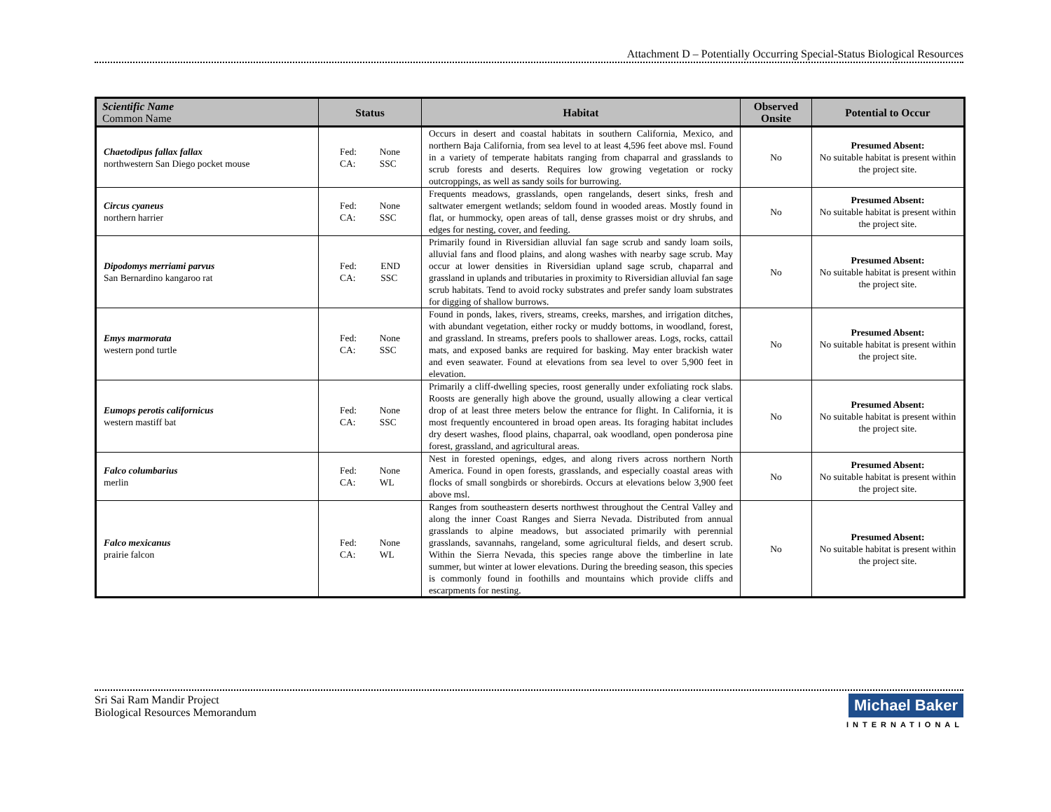Attachment D – Potentially Occurring Special-Status Biological Resources
| Scientific Name Common Name | Status | Habitat | Observed Onsite | Potential to Occur |
| --- | --- | --- | --- | --- |
| Chaetodipus fallax fallax northwestern San Diego pocket mouse | Fed: CA: None SSC | Occurs in desert and coastal habitats in southern California, Mexico, and northern Baja California, from sea level to at least 4,596 feet above msl. Found in a variety of temperate habitats ranging from chaparral and grasslands to scrub forests and deserts. Requires low growing vegetation or rocky outcroppings, as well as sandy soils for burrowing. | No | Presumed Absent: No suitable habitat is present within the project site. |
| Circus cyaneus northern harrier | Fed: CA: None SSC | Frequents meadows, grasslands, open rangelands, desert sinks, fresh and saltwater emergent wetlands; seldom found in wooded areas. Mostly found in flat, or hummocky, open areas of tall, dense grasses moist or dry shrubs, and edges for nesting, cover, and feeding. | No | Presumed Absent: No suitable habitat is present within the project site. |
| Dipodomys merriami parvus San Bernardino kangaroo rat | Fed: CA: END SSC | Primarily found in Riversidian alluvial fan sage scrub and sandy loam soils, alluvial fans and flood plains, and along washes with nearby sage scrub. May occur at lower densities in Riversidian upland sage scrub, chaparral and grassland in uplands and tributaries in proximity to Riversidian alluvial fan sage scrub habitats. Tend to avoid rocky substrates and prefer sandy loam substrates for digging of shallow burrows. | No | Presumed Absent: No suitable habitat is present within the project site. |
| Emys marmorata western pond turtle | Fed: CA: None SSC | Found in ponds, lakes, rivers, streams, creeks, marshes, and irrigation ditches, with abundant vegetation, either rocky or muddy bottoms, in woodland, forest, and grassland. In streams, prefers pools to shallower areas. Logs, rocks, cattail mats, and exposed banks are required for basking. May enter brackish water and even seawater. Found at elevations from sea level to over 5,900 feet in elevation. | No | Presumed Absent: No suitable habitat is present within the project site. |
| Eumops perotis californicus western mastiff bat | Fed: CA: None SSC | Primarily a cliff-dwelling species, roost generally under exfoliating rock slabs. Roosts are generally high above the ground, usually allowing a clear vertical drop of at least three meters below the entrance for flight. In California, it is most frequently encountered in broad open areas. Its foraging habitat includes dry desert washes, flood plains, chaparral, oak woodland, open ponderosa pine forest, grassland, and agricultural areas. | No | Presumed Absent: No suitable habitat is present within the project site. |
| Falco columbarius merlin | Fed: CA: None WL | Nest in forested openings, edges, and along rivers across northern North America. Found in open forests, grasslands, and especially coastal areas with flocks of small songbirds or shorebirds. Occurs at elevations below 3,900 feet above msl. | No | Presumed Absent: No suitable habitat is present within the project site. |
| Falco mexicanus prairie falcon | Fed: CA: None WL | Ranges from southeastern deserts northwest throughout the Central Valley and along the inner Coast Ranges and Sierra Nevada. Distributed from annual grasslands to alpine meadows, but associated primarily with perennial grasslands, savannahs, rangeland, some agricultural fields, and desert scrub. Within the Sierra Nevada, this species range above the timberline in late summer, but winter at lower elevations. During the breeding season, this species is commonly found in foothills and mountains which provide cliffs and escarpments for nesting. | No | Presumed Absent: No suitable habitat is present within the project site. |
Sri Sai Ram Mandir Project
Biological Resources Memorandum
Michael Baker
INTERNATIONAL